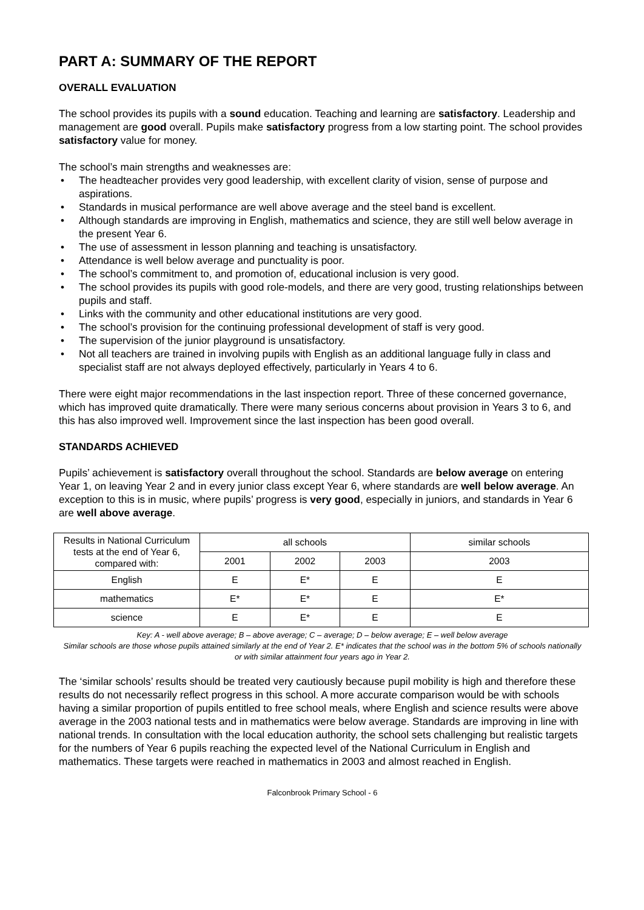PART A: SUMMARY OF THE REPORT
OVERALL EVALUATION
The school provides its pupils with a sound education. Teaching and learning are satisfactory. Leadership and management are good overall. Pupils make satisfactory progress from a low starting point. The school provides satisfactory value for money.
The school’s main strengths and weaknesses are:
• The headteacher provides very good leadership, with excellent clarity of vision, sense of purpose and aspirations.
• Standards in musical performance are well above average and the steel band is excellent.
• Although standards are improving in English, mathematics and science, they are still well below average in the present Year 6.
• The use of assessment in lesson planning and teaching is unsatisfactory.
• Attendance is well below average and punctuality is poor.
• The school’s commitment to, and promotion of, educational inclusion is very good.
• The school provides its pupils with good role-models, and there are very good, trusting relationships between pupils and staff.
• Links with the community and other educational institutions are very good.
• The school’s provision for the continuing professional development of staff is very good.
• The supervision of the junior playground is unsatisfactory.
• Not all teachers are trained in involving pupils with English as an additional language fully in class and specialist staff are not always deployed effectively, particularly in Years 4 to 6.
There were eight major recommendations in the last inspection report. Three of these concerned governance, which has improved quite dramatically. There were many serious concerns about provision in Years 3 to 6, and this has also improved well. Improvement since the last inspection has been good overall.
STANDARDS ACHIEVED
Pupils’ achievement is satisfactory overall throughout the school. Standards are below average on entering Year 1, on leaving Year 2 and in every junior class except Year 6, where standards are well below average. An exception to this is in music, where pupils’ progress is very good, especially in juniors, and standards in Year 6 are well above average.
| Results in National Curriculum tests at the end of Year 6, compared with: | all schools | | | similar schools |
| --- | --- | --- | --- | --- |
| | 2001 | 2002 | 2003 | 2003 |
| English | E | E* | E | E |
| mathematics | E* | E* | E | E* |
| science | E | E* | E | E |
Key: A - well above average; B – above average; C – average; D – below average; E – well below average
Similar schools are those whose pupils attained similarly at the end of Year 2. E* indicates that the school was in the bottom 5% of schools nationally or with similar attainment four years ago in Year 2.
The ‘similar schools’ results should be treated very cautiously because pupil mobility is high and therefore these results do not necessarily reflect progress in this school. A more accurate comparison would be with schools having a similar proportion of pupils entitled to free school meals, where English and science results were above average in the 2003 national tests and in mathematics were below average. Standards are improving in line with national trends. In consultation with the local education authority, the school sets challenging but realistic targets for the numbers of Year 6 pupils reaching the expected level of the National Curriculum in English and mathematics. These targets were reached in mathematics in 2003 and almost reached in English.
Falconbrook Primary School - 6